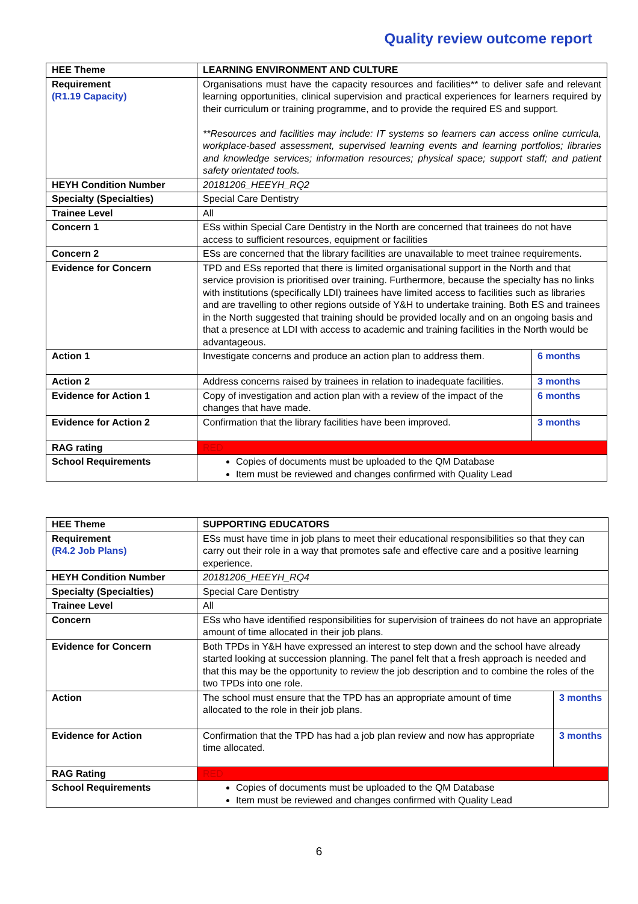Quality review outcome report
| HEE Theme | LEARNING ENVIRONMENT AND CULTURE | |
| Requirement (R1.19 Capacity) | Organisations must have the capacity resources and facilities** to deliver safe and relevant learning opportunities, clinical supervision and practical experiences for learners required by their curriculum or training programme, and to provide the required ES and support. **Resources and facilities may include: IT systems so learners can access online curricula, workplace-based assessment, supervised learning events and learning portfolios; libraries and knowledge services; information resources; physical space; support staff; and patient safety orientated tools. | |
| HEYH Condition Number | 20181206_HEEYH_RQ2 | |
| Specialty (Specialties) | Special Care Dentistry | |
| Trainee Level | All | |
| Concern 1 | ESs within Special Care Dentistry in the North are concerned that trainees do not have access to sufficient resources, equipment or facilities | |
| Concern 2 | ESs are concerned that the library facilities are unavailable to meet trainee requirements. | |
| Evidence for Concern | TPD and ESs reported that there is limited organisational support in the North and that service provision is prioritised over training. Furthermore, because the specialty has no links with institutions (specifically LDI) trainees have limited access to facilities such as libraries and are travelling to other regions outside of Y&H to undertake training. Both ES and trainees in the North suggested that training should be provided locally and on an ongoing basis and that a presence at LDI with access to academic and training facilities in the North would be advantageous. | |
| Action 1 | Investigate concerns and produce an action plan to address them. | 6 months |
| Action 2 | Address concerns raised by trainees in relation to inadequate facilities. | 3 months |
| Evidence for Action 1 | Copy of investigation and action plan with a review of the impact of the changes that have made. | 6 months |
| Evidence for Action 2 | Confirmation that the library facilities have been improved. | 3 months |
| RAG rating | RED | |
| School Requirements | Copies of documents must be uploaded to the QM Database Item must be reviewed and changes confirmed with Quality Lead | |
| HEE Theme | SUPPORTING EDUCATORS | |
| Requirement (R4.2 Job Plans) | ESs must have time in job plans to meet their educational responsibilities so that they can carry out their role in a way that promotes safe and effective care and a positive learning experience. | |
| HEYH Condition Number | 20181206_HEEYH_RQ4 | |
| Specialty (Specialties) | Special Care Dentistry | |
| Trainee Level | All | |
| Concern | ESs who have identified responsibilities for supervision of trainees do not have an appropriate amount of time allocated in their job plans. | |
| Evidence for Concern | Both TPDs in Y&H have expressed an interest to step down and the school have already started looking at succession planning. The panel felt that a fresh approach is needed and that this may be the opportunity to review the job description and to combine the roles of the two TPDs into one role. | |
| Action | The school must ensure that the TPD has an appropriate amount of time allocated to the role in their job plans. | 3 months |
| Evidence for Action | Confirmation that the TPD has had a job plan review and now has appropriate time allocated. | 3 months |
| RAG Rating | RED | |
| School Requirements | Copies of documents must be uploaded to the QM Database Item must be reviewed and changes confirmed with Quality Lead | |
6